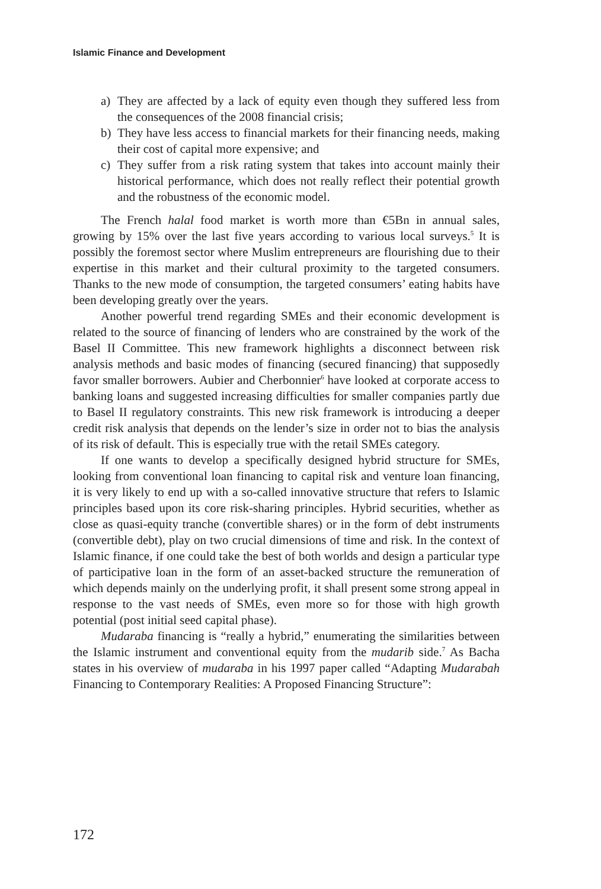Islamic Finance and Development
a) They are affected by a lack of equity even though they suffered less from the consequences of the 2008 financial crisis;
b) They have less access to financial markets for their financing needs, making their cost of capital more expensive; and
c) They suffer from a risk rating system that takes into account mainly their historical performance, which does not really reflect their potential growth and the robustness of the economic model.
The French halal food market is worth more than €5Bn in annual sales, growing by 15% over the last five years according to various local surveys.<sup>5</sup> It is possibly the foremost sector where Muslim entrepreneurs are flourishing due to their expertise in this market and their cultural proximity to the targeted consumers. Thanks to the new mode of consumption, the targeted consumers’ eating habits have been developing greatly over the years.
Another powerful trend regarding SMEs and their economic development is related to the source of financing of lenders who are constrained by the work of the Basel II Committee. This new framework highlights a disconnect between risk analysis methods and basic modes of financing (secured financing) that supposedly favor smaller borrowers. Aubier and Cherbonnier<sup>6</sup> have looked at corporate access to banking loans and suggested increasing difficulties for smaller companies partly due to Basel II regulatory constraints. This new risk framework is introducing a deeper credit risk analysis that depends on the lender’s size in order not to bias the analysis of its risk of default. This is especially true with the retail SMEs category.
If one wants to develop a specifically designed hybrid structure for SMEs, looking from conventional loan financing to capital risk and venture loan financing, it is very likely to end up with a so-called innovative structure that refers to Islamic principles based upon its core risk-sharing principles. Hybrid securities, whether as close as quasi-equity tranche (convertible shares) or in the form of debt instruments (convertible debt), play on two crucial dimensions of time and risk. In the context of Islamic finance, if one could take the best of both worlds and design a particular type of participative loan in the form of an asset-backed structure the remuneration of which depends mainly on the underlying profit, it shall present some strong appeal in response to the vast needs of SMEs, even more so for those with high growth potential (post initial seed capital phase).
Mudaraba financing is “really a hybrid,” enumerating the similarities between the Islamic instrument and conventional equity from the mudarib side.<sup>7</sup> As Bacha states in his overview of mudaraba in his 1997 paper called “Adapting Mudarabah Financing to Contemporary Realities: A Proposed Financing Structure”:
172